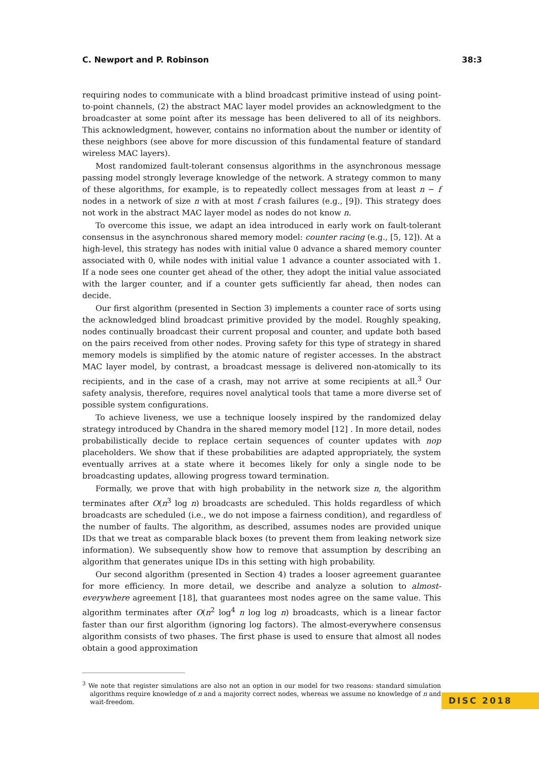C. Newport and P. Robinson 38:3
requiring nodes to communicate with a blind broadcast primitive instead of using point-to-point channels, (2) the abstract MAC layer model provides an acknowledgment to the broadcaster at some point after its message has been delivered to all of its neighbors. This acknowledgment, however, contains no information about the number or identity of these neighbors (see above for more discussion of this fundamental feature of standard wireless MAC layers).
Most randomized fault-tolerant consensus algorithms in the asynchronous message passing model strongly leverage knowledge of the network. A strategy common to many of these algorithms, for example, is to repeatedly collect messages from at least n − f nodes in a network of size n with at most f crash failures (e.g., [9]). This strategy does not work in the abstract MAC layer model as nodes do not know n.
To overcome this issue, we adapt an idea introduced in early work on fault-tolerant consensus in the asynchronous shared memory model: counter racing (e.g., [5, 12]). At a high-level, this strategy has nodes with initial value 0 advance a shared memory counter associated with 0, while nodes with initial value 1 advance a counter associated with 1. If a node sees one counter get ahead of the other, they adopt the initial value associated with the larger counter, and if a counter gets sufficiently far ahead, then nodes can decide.
Our first algorithm (presented in Section 3) implements a counter race of sorts using the acknowledged blind broadcast primitive provided by the model. Roughly speaking, nodes continually broadcast their current proposal and counter, and update both based on the pairs received from other nodes. Proving safety for this type of strategy in shared memory models is simplified by the atomic nature of register accesses. In the abstract MAC layer model, by contrast, a broadcast message is delivered non-atomically to its recipients, and in the case of a crash, may not arrive at some recipients at all.<sup>3</sup> Our safety analysis, therefore, requires novel analytical tools that tame a more diverse set of possible system configurations.
To achieve liveness, we use a technique loosely inspired by the randomized delay strategy introduced by Chandra in the shared memory model [12] . In more detail, nodes probabilistically decide to replace certain sequences of counter updates with nop placeholders. We show that if these probabilities are adapted appropriately, the system eventually arrives at a state where it becomes likely for only a single node to be broadcasting updates, allowing progress toward termination.
Formally, we prove that with high probability in the network size n, the algorithm terminates after O(n<sup>3</sup> log n) broadcasts are scheduled. This holds regardless of which broadcasts are scheduled (i.e., we do not impose a fairness condition), and regardless of the number of faults. The algorithm, as described, assumes nodes are provided unique IDs that we treat as comparable black boxes (to prevent them from leaking network size information). We subsequently show how to remove that assumption by describing an algorithm that generates unique IDs in this setting with high probability.
Our second algorithm (presented in Section 4) trades a looser agreement guarantee for more efficiency. In more detail, we describe and analyze a solution to almost-everywhere agreement [18], that guarantees most nodes agree on the same value. This algorithm terminates after O(n<sup>2</sup> log<sup>4</sup> n log log n) broadcasts, which is a linear factor faster than our first algorithm (ignoring log factors). The almost-everywhere consensus algorithm consists of two phases. The first phase is used to ensure that almost all nodes obtain a good approximation
<sup>3</sup> We note that register simulations are also not an option in our model for two reasons: standard simulation algorithms require knowledge of n and a majority correct nodes, whereas we assume no knowledge of n and wait-freedom.
DISC 2018